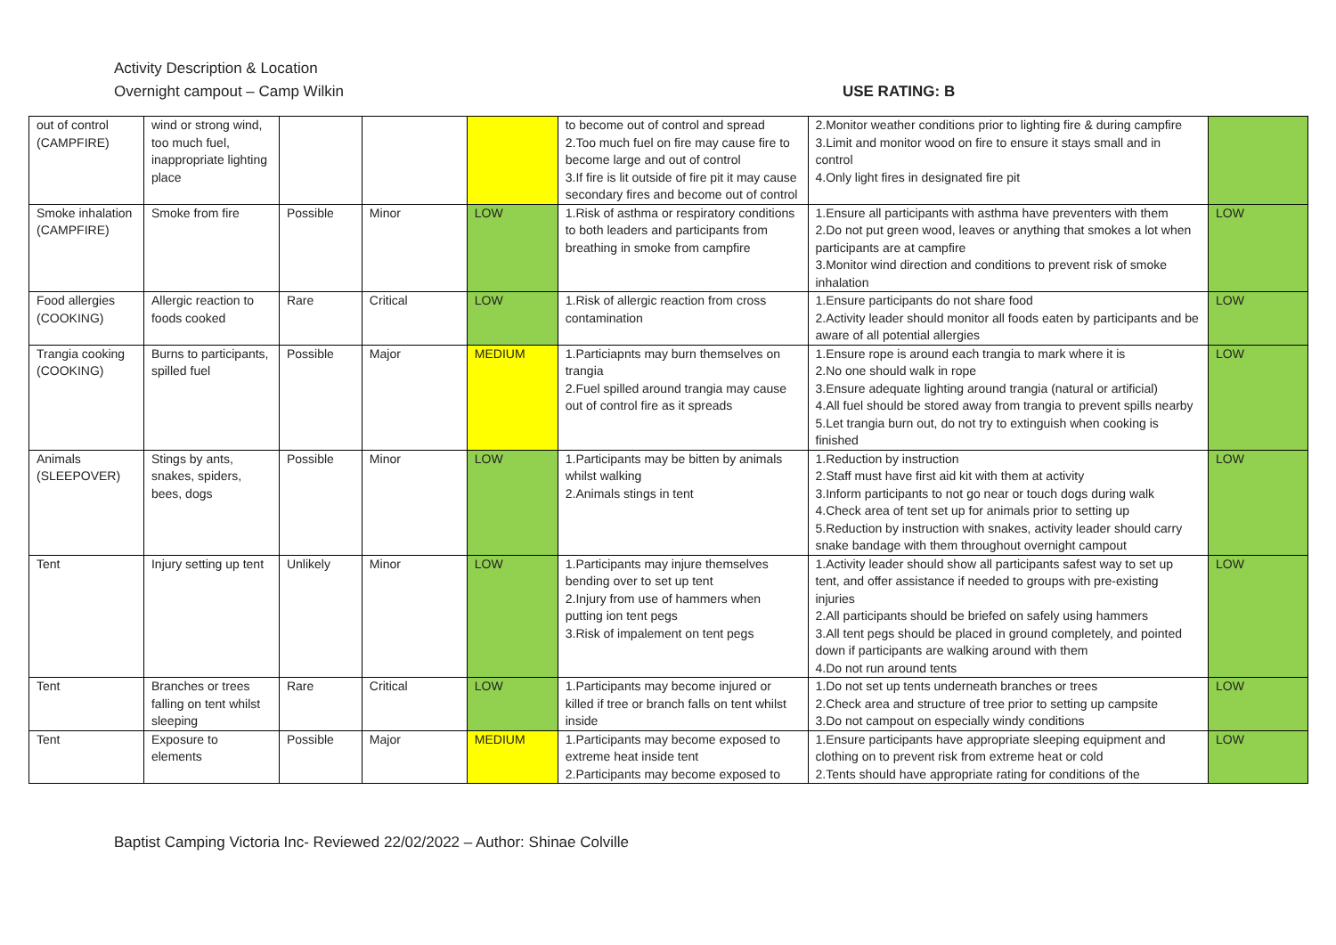Activity Description & Location
Overnight campout – Camp Wilkin USE RATING: B
| out of control (CAMPFIRE) | wind or strong wind, too much fuel, inappropriate lighting place | | | | to become out of control and spread 2.Too much fuel on fire may cause fire to become large and out of control 3.If fire is lit outside of fire pit it may cause secondary fires and become out of control | 2.Monitor weather conditions prior to lighting fire & during campfire 3.Limit and monitor wood on fire to ensure it stays small and in control 4.Only light fires in designated fire pit | |
| Smoke inhalation (CAMPFIRE) | Smoke from fire | Possible | Minor | LOW | 1.Risk of asthma or respiratory conditions to both leaders and participants from breathing in smoke from campfire | 1.Ensure all participants with asthma have preventers with them 2.Do not put green wood, leaves or anything that smokes a lot when participants are at campfire 3.Monitor wind direction and conditions to prevent risk of smoke inhalation | LOW |
| Food allergies (COOKING) | Allergic reaction to foods cooked | Rare | Critical | LOW | 1.Risk of allergic reaction from cross contamination | 1.Ensure participants do not share food 2.Activity leader should monitor all foods eaten by participants and be aware of all potential allergies | LOW |
| Trangia cooking (COOKING) | Burns to participants, spilled fuel | Possible | Major | MEDIUM | 1.Particiapnts may burn themselves on trangia 2.Fuel spilled around trangia may cause out of control fire as it spreads | 1.Ensure rope is around each trangia to mark where it is 2.No one should walk in rope 3.Ensure adequate lighting around trangia (natural or artificial) 4.All fuel should be stored away from trangia to prevent spills nearby 5.Let trangia burn out, do not try to extinguish when cooking is finished | LOW |
| Animals (SLEEPOVER) | Stings by ants, snakes, spiders, bees, dogs | Possible | Minor | LOW | 1.Participants may be bitten by animals whilst walking 2.Animals stings in tent | 1.Reduction by instruction 2.Staff must have first aid kit with them at activity 3.Inform participants to not go near or touch dogs during walk 4.Check area of tent set up for animals prior to setting up 5.Reduction by instruction with snakes, activity leader should carry snake bandage with them throughout overnight campout | LOW |
| Tent | Injury setting up tent | Unlikely | Minor | LOW | 1.Participants may injure themselves bending over to set up tent 2.Injury from use of hammers when putting ion tent pegs 3.Risk of impalement on tent pegs | 1.Activity leader should show all participants safest way to set up tent, and offer assistance if needed to groups with pre-existing injuries 2.All participants should be briefed on safely using hammers 3.All tent pegs should be placed in ground completely, and pointed down if participants are walking around with them 4.Do not run around tents | LOW |
| Tent | Branches or trees falling on tent whilst sleeping | Rare | Critical | LOW | 1.Participants may become injured or killed if tree or branch falls on tent whilst inside | 1.Do not set up tents underneath branches or trees 2.Check area and structure of tree prior to setting up campsite 3.Do not campout on especially windy conditions | LOW |
| Tent | Exposure to elements | Possible | Major | MEDIUM | 1.Participants may become exposed to extreme heat inside tent 2.Participants may become exposed to | 1.Ensure participants have appropriate sleeping equipment and clothing on to prevent risk from extreme heat or cold 2.Tents should have appropriate rating for conditions of the | LOW |
Baptist Camping Victoria Inc- Reviewed 22/02/2022 – Author: Shinae Colville